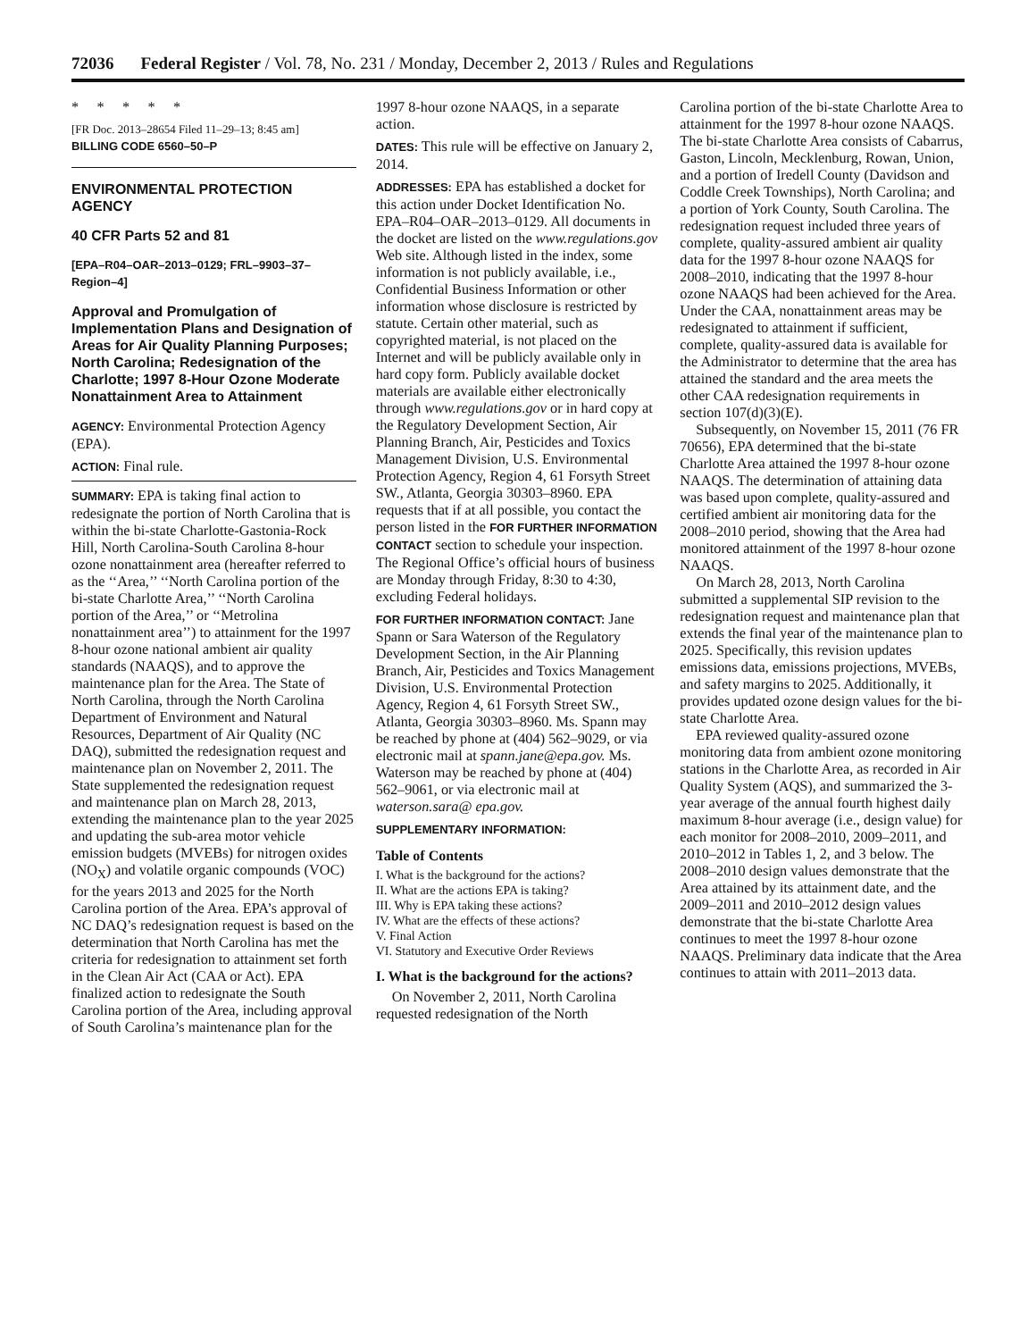72036 Federal Register / Vol. 78, No. 231 / Monday, December 2, 2013 / Rules and Regulations
* * * * *
[FR Doc. 2013–28654 Filed 11–29–13; 8:45 am]
BILLING CODE 6560–50–P
ENVIRONMENTAL PROTECTION AGENCY
40 CFR Parts 52 and 81
[EPA–R04–OAR–2013–0129; FRL–9903–37– Region–4]
Approval and Promulgation of Implementation Plans and Designation of Areas for Air Quality Planning Purposes; North Carolina; Redesignation of the Charlotte; 1997 8-Hour Ozone Moderate Nonattainment Area to Attainment
AGENCY: Environmental Protection Agency (EPA).
ACTION: Final rule.
SUMMARY: EPA is taking final action to redesignate the portion of North Carolina that is within the bi-state Charlotte-Gastonia-Rock Hill, North Carolina-South Carolina 8-hour ozone nonattainment area (hereafter referred to as the ‘‘Area,’’ ‘‘North Carolina portion of the bi-state Charlotte Area,’’ ‘‘North Carolina portion of the Area,’’ or ‘‘Metrolina nonattainment area’’) to attainment for the 1997 8-hour ozone national ambient air quality standards (NAAQS), and to approve the maintenance plan for the Area. The State of North Carolina, through the North Carolina Department of Environment and Natural Resources, Department of Air Quality (NC DAQ), submitted the redesignation request and maintenance plan on November 2, 2011. The State supplemented the redesignation request and maintenance plan on March 28, 2013, extending the maintenance plan to the year 2025 and updating the sub-area motor vehicle emission budgets (MVEBs) for nitrogen oxides (NO<sub>X</sub>) and volatile organic compounds (VOC) for the years 2013 and 2025 for the North Carolina portion of the Area. EPA’s approval of NC DAQ’s redesignation request is based on the determination that North Carolina has met the criteria for redesignation to attainment set forth in the Clean Air Act (CAA or Act). EPA finalized action to redesignate the South Carolina portion of the Area, including approval of South Carolina’s maintenance plan for the
1997 8-hour ozone NAAQS, in a separate action.
DATES: This rule will be effective on January 2, 2014.
ADDRESSES: EPA has established a docket for this action under Docket Identification No. EPA–R04–OAR–2013–0129. All documents in the docket are listed on the www.regulations.gov Web site. Although listed in the index, some information is not publicly available, i.e., Confidential Business Information or other information whose disclosure is restricted by statute. Certain other material, such as copyrighted material, is not placed on the Internet and will be publicly available only in hard copy form. Publicly available docket materials are available either electronically through www.regulations.gov or in hard copy at the Regulatory Development Section, Air Planning Branch, Air, Pesticides and Toxics Management Division, U.S. Environmental Protection Agency, Region 4, 61 Forsyth Street SW., Atlanta, Georgia 30303–8960. EPA requests that if at all possible, you contact the person listed in the FOR FURTHER INFORMATION CONTACT section to schedule your inspection. The Regional Office’s official hours of business are Monday through Friday, 8:30 to 4:30, excluding Federal holidays.
FOR FURTHER INFORMATION CONTACT: Jane Spann or Sara Waterson of the Regulatory Development Section, in the Air Planning Branch, Air, Pesticides and Toxics Management Division, U.S. Environmental Protection Agency, Region 4, 61 Forsyth Street SW., Atlanta, Georgia 30303–8960. Ms. Spann may be reached by phone at (404) 562–9029, or via electronic mail at spann.jane@epa.gov. Ms. Waterson may be reached by phone at (404) 562–9061, or via electronic mail at waterson.sara@ epa.gov.
SUPPLEMENTARY INFORMATION:
Table of Contents
I. What is the background for the actions?
II. What are the actions EPA is taking?
III. Why is EPA taking these actions?
IV. What are the effects of these actions?
V. Final Action
VI. Statutory and Executive Order Reviews
I. What is the background for the actions?
On November 2, 2011, North Carolina requested redesignation of the North
Carolina portion of the bi-state Charlotte Area to attainment for the 1997 8-hour ozone NAAQS. The bi-state Charlotte Area consists of Cabarrus, Gaston, Lincoln, Mecklenburg, Rowan, Union, and a portion of Iredell County (Davidson and Coddle Creek Townships), North Carolina; and a portion of York County, South Carolina. The redesignation request included three years of complete, quality-assured ambient air quality data for the 1997 8-hour ozone NAAQS for 2008–2010, indicating that the 1997 8-hour ozone NAAQS had been achieved for the Area. Under the CAA, nonattainment areas may be redesignated to attainment if sufficient, complete, quality-assured data is available for the Administrator to determine that the area has attained the standard and the area meets the other CAA redesignation requirements in section 107(d)(3)(E).
Subsequently, on November 15, 2011 (76 FR 70656), EPA determined that the bi-state Charlotte Area attained the 1997 8-hour ozone NAAQS. The determination of attaining data was based upon complete, quality-assured and certified ambient air monitoring data for the 2008–2010 period, showing that the Area had monitored attainment of the 1997 8-hour ozone NAAQS.
On March 28, 2013, North Carolina submitted a supplemental SIP revision to the redesignation request and maintenance plan that extends the final year of the maintenance plan to 2025. Specifically, this revision updates emissions data, emissions projections, MVEBs, and safety margins to 2025. Additionally, it provides updated ozone design values for the bi-state Charlotte Area.
EPA reviewed quality-assured ozone monitoring data from ambient ozone monitoring stations in the Charlotte Area, as recorded in Air Quality System (AQS), and summarized the 3-year average of the annual fourth highest daily maximum 8-hour average (i.e., design value) for each monitor for 2008–2010, 2009–2011, and 2010–2012 in Tables 1, 2, and 3 below. The 2008–2010 design values demonstrate that the Area attained by its attainment date, and the 2009–2011 and 2010–2012 design values demonstrate that the bi-state Charlotte Area continues to meet the 1997 8-hour ozone NAAQS. Preliminary data indicate that the Area continues to attain with 2011–2013 data.